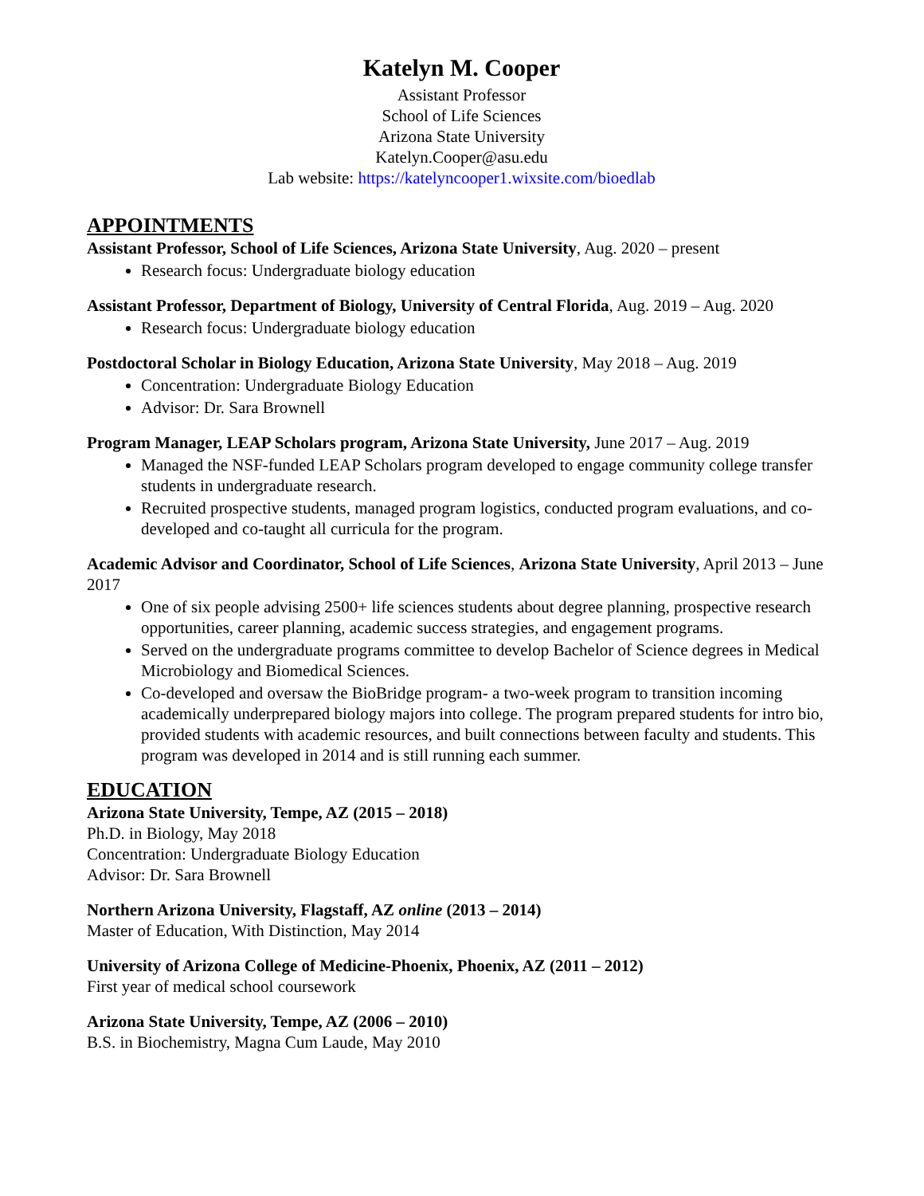Katelyn M. Cooper
Assistant Professor
School of Life Sciences
Arizona State University
Katelyn.Cooper@asu.edu
Lab website: https://katelyncooper1.wixsite.com/bioedlab
APPOINTMENTS
Assistant Professor, School of Life Sciences, Arizona State University, Aug. 2020 – present
Research focus: Undergraduate biology education
Assistant Professor, Department of Biology, University of Central Florida, Aug. 2019 – Aug. 2020
Research focus: Undergraduate biology education
Postdoctoral Scholar in Biology Education, Arizona State University, May 2018 – Aug. 2019
Concentration: Undergraduate Biology Education
Advisor: Dr. Sara Brownell
Program Manager, LEAP Scholars program, Arizona State University, June 2017 – Aug. 2019
Managed the NSF-funded LEAP Scholars program developed to engage community college transfer students in undergraduate research.
Recruited prospective students, managed program logistics, conducted program evaluations, and co-developed and co-taught all curricula for the program.
Academic Advisor and Coordinator, School of Life Sciences, Arizona State University, April 2013 – June 2017
One of six people advising 2500+ life sciences students about degree planning, prospective research opportunities, career planning, academic success strategies, and engagement programs.
Served on the undergraduate programs committee to develop Bachelor of Science degrees in Medical Microbiology and Biomedical Sciences.
Co-developed and oversaw the BioBridge program- a two-week program to transition incoming academically underprepared biology majors into college. The program prepared students for intro bio, provided students with academic resources, and built connections between faculty and students. This program was developed in 2014 and is still running each summer.
EDUCATION
Arizona State University, Tempe, AZ (2015 – 2018)
Ph.D. in Biology, May 2018
Concentration: Undergraduate Biology Education
Advisor: Dr. Sara Brownell
Northern Arizona University, Flagstaff, AZ online (2013 – 2014)
Master of Education, With Distinction, May 2014
University of Arizona College of Medicine-Phoenix, Phoenix, AZ (2011 – 2012)
First year of medical school coursework
Arizona State University, Tempe, AZ (2006 – 2010)
B.S. in Biochemistry, Magna Cum Laude, May 2010